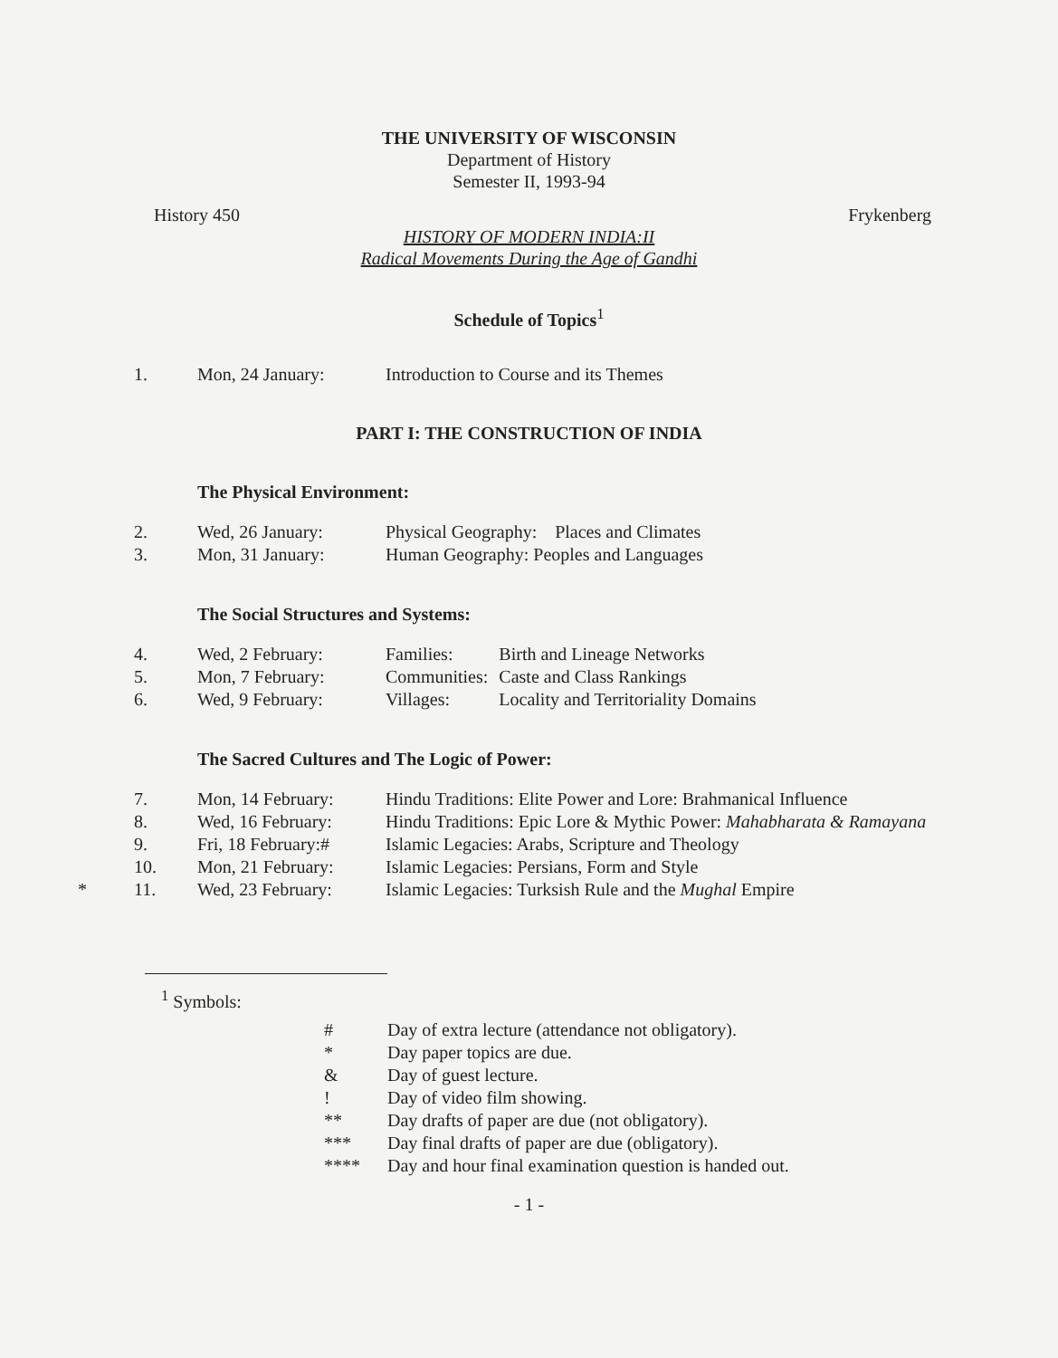THE UNIVERSITY OF WISCONSIN
Department of History
Semester II, 1993-94
History 450 Frykenberg
HISTORY OF MODERN INDIA:II
Radical Movements During the Age of Gandhi
Schedule of Topics<sup>1</sup>
| 1. | Mon, 24 January: | Introduction to Course and its Themes |
PART I: THE CONSTRUCTION OF INDIA
The Physical Environment:
| 2. | Wed, 26 January: | Physical Geography: Places and Climates |
| 3. | Mon, 31 January: | Human Geography: Peoples and Languages |
The Social Structures and Systems:
| 4. | Wed, 2 February: | Families: | Birth and Lineage Networks |
| 5. | Mon, 7 February: | Communities: | Caste and Class Rankings |
| 6. | Wed, 9 February: | Villages: | Locality and Territoriality Domains |
The Sacred Cultures and The Logic of Power:
| 7. | Mon, 14 February: | Hindu Traditions: Elite Power and Lore: Brahmanical Influence |
| 8. | Wed, 16 February: | Hindu Traditions: Epic Lore & Mythic Power: Mahabharata & Ramayana |
| 9. | Fri, 18 February:# | Islamic Legacies: Arabs, Scripture and Theology |
| 10. | Mon, 21 February: | Islamic Legacies: Persians, Form and Style |
| * 11. | Wed, 23 February: | Islamic Legacies: Turksish Rule and the Mughal Empire |
<sup>1</sup> Symbols:
| # | Day of extra lecture (attendance not obligatory). |
| * | Day paper topics are due. |
| & | Day of guest lecture. |
| ! | Day of video film showing. |
| ** | Day drafts of paper are due (not obligatory). |
| *** | Day final drafts of paper are due (obligatory). |
| **** | Day and hour final examination question is handed out. |
- 1 -